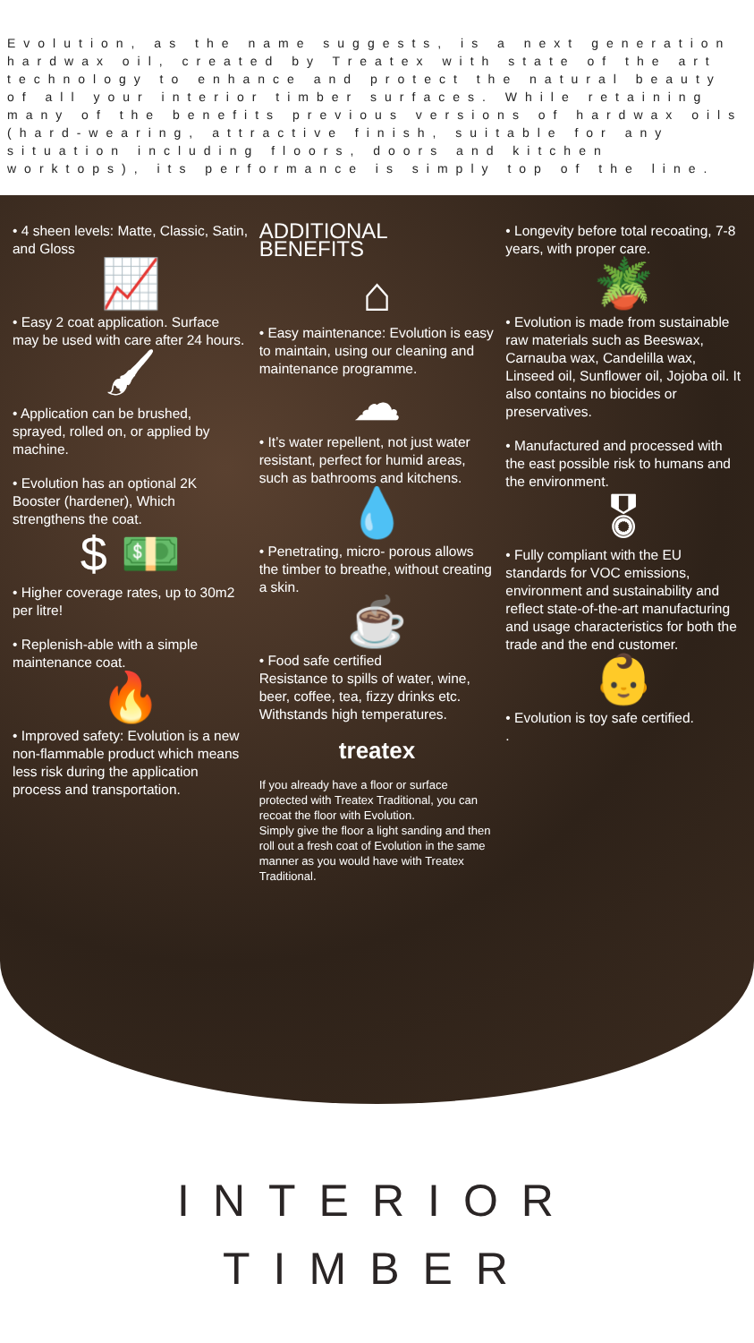Evolution, as the name suggests, is a next generation hardwax oil, created by Treatex with state of the art technology to enhance and protect the natural beauty of all your interior timber surfaces. While retaining many of the benefits previous versions of hardwax oils (hard-wearing, attractive finish, suitable for any situation including floors, doors and kitchen worktops), its performance is simply top of the line.
• 4 sheen levels: Matte, Classic, Satin, and Gloss
📈
• Easy 2 coat application. Surface may be used with care after 24 hours.
🖌
• Application can be brushed, sprayed, rolled on, or applied by machine.
• Evolution has an optional 2K Booster (hardener), Which strengthens the coat.
$ 💵
• Higher coverage rates, up to 30m2 per litre!
• Replenish-able with a simple maintenance coat.
🔥
• Improved safety: Evolution is a new non-flammable product which means less risk during the application process and transportation.
ADDITIONAL BENEFITS
⌂
• Easy maintenance: Evolution is easy to maintain, using our cleaning and maintenance programme.
☁
• It’s water repellent, not just water resistant, perfect for humid areas, such as bathrooms and kitchens.
💧
• Penetrating, micro- porous allows the timber to breathe, without creating a skin.
☕
• Food safe certified
Resistance to spills of water, wine, beer, coffee, tea, fizzy drinks etc. Withstands high temperatures.
treatex
If you already have a floor or surface protected with Treatex Traditional, you can recoat the floor with Evolution.
Simply give the floor a light sanding and then roll out a fresh coat of Evolution in the same manner as you would have with Treatex Traditional.
• Longevity before total recoating, 7-8 years, with proper care.
🪴
• Evolution is made from sustainable raw materials such as Beeswax, Carnauba wax, Candelilla wax, Linseed oil, Sunflower oil, Jojoba oil. It also contains no biocides or preservatives.
• Manufactured and processed with the east possible risk to humans and the environment.
🎖
• Fully compliant with the EU standards for VOC emissions, environment and sustainability and reflect state-of-the-art manufacturing and usage characteristics for both the trade and the end customer.
👶
• Evolution is toy safe certified.
.
INTERIOR
TIMBER